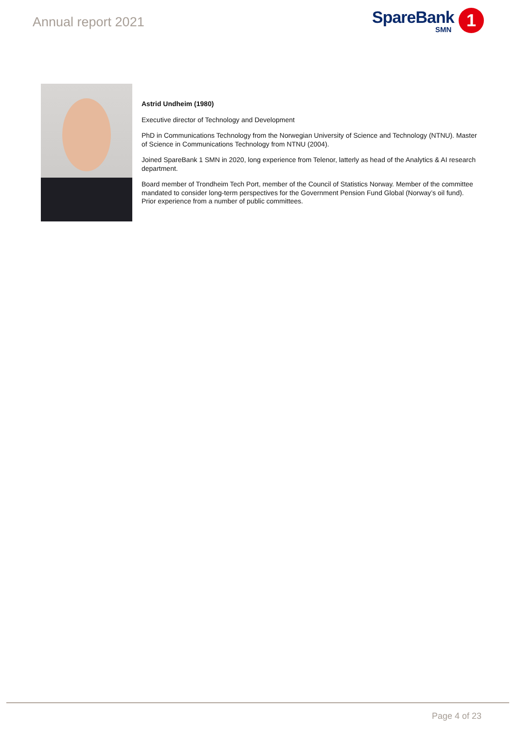Annual report 2021
SpareBank
SMN
1
Astrid Undheim (1980)
Executive director of Technology and Development
PhD in Communications Technology from the Norwegian University of Science and Technology (NTNU). Master of Science in Communications Technology from NTNU (2004).
Joined SpareBank 1 SMN in 2020, long experience from Telenor, latterly as head of the Analytics & AI research department.
Board member of Trondheim Tech Port, member of the Council of Statistics Norway. Member of the committee mandated to consider long-term perspectives for the Government Pension Fund Global (Norway’s oil fund). Prior experience from a number of public committees.
Page 4 of 23